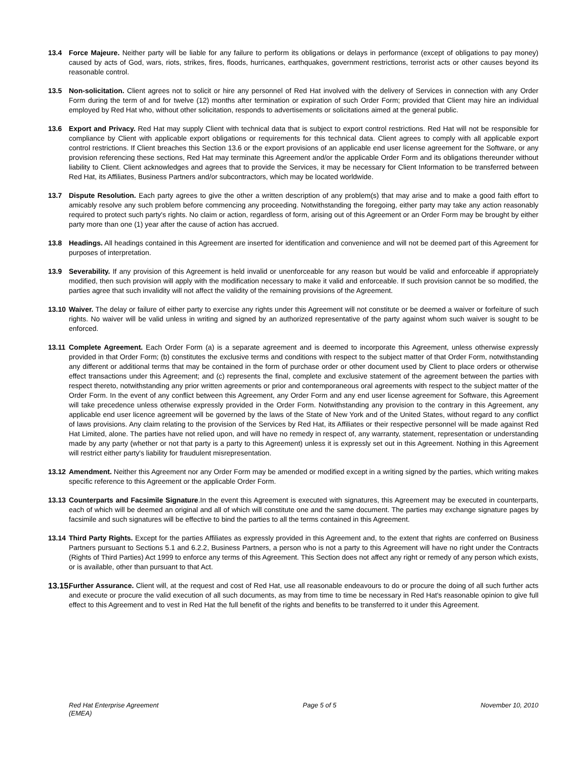13.4 Force Majeure. Neither party will be liable for any failure to perform its obligations or delays in performance (except of obligations to pay money) caused by acts of God, wars, riots, strikes, fires, floods, hurricanes, earthquakes, government restrictions, terrorist acts or other causes beyond its reasonable control.
13.5 Non-solicitation. Client agrees not to solicit or hire any personnel of Red Hat involved with the delivery of Services in connection with any Order Form during the term of and for twelve (12) months after termination or expiration of such Order Form; provided that Client may hire an individual employed by Red Hat who, without other solicitation, responds to advertisements or solicitations aimed at the general public.
13.6 Export and Privacy. Red Hat may supply Client with technical data that is subject to export control restrictions. Red Hat will not be responsible for compliance by Client with applicable export obligations or requirements for this technical data. Client agrees to comply with all applicable export control restrictions. If Client breaches this Section 13.6 or the export provisions of an applicable end user license agreement for the Software, or any provision referencing these sections, Red Hat may terminate this Agreement and/or the applicable Order Form and its obligations thereunder without liability to Client. Client acknowledges and agrees that to provide the Services, it may be necessary for Client Information to be transferred between Red Hat, its Affiliates, Business Partners and/or subcontractors, which may be located worldwide.
13.7 Dispute Resolution. Each party agrees to give the other a written description of any problem(s) that may arise and to make a good faith effort to amicably resolve any such problem before commencing any proceeding. Notwithstanding the foregoing, either party may take any action reasonably required to protect such party's rights. No claim or action, regardless of form, arising out of this Agreement or an Order Form may be brought by either party more than one (1) year after the cause of action has accrued.
13.8 Headings. All headings contained in this Agreement are inserted for identification and convenience and will not be deemed part of this Agreement for purposes of interpretation.
13.9 Severability. If any provision of this Agreement is held invalid or unenforceable for any reason but would be valid and enforceable if appropriately modified, then such provision will apply with the modification necessary to make it valid and enforceable. If such provision cannot be so modified, the parties agree that such invalidity will not affect the validity of the remaining provisions of the Agreement.
13.10
Waiver. The delay or failure of either party to exercise any rights under this Agreement will not constitute or be deemed a waiver or forfeiture of such rights. No waiver will be valid unless in writing and signed by an authorized representative of the party against whom such waiver is sought to be enforced.
13.11
Complete Agreement. Each Order Form (a) is a separate agreement and is deemed to incorporate this Agreement, unless otherwise expressly provided in that Order Form; (b) constitutes the exclusive terms and conditions with respect to the subject matter of that Order Form, notwithstanding any different or additional terms that may be contained in the form of purchase order or other document used by Client to place orders or otherwise effect transactions under this Agreement; and (c) represents the final, complete and exclusive statement of the agreement between the parties with respect thereto, notwithstanding any prior written agreements or prior and contemporaneous oral agreements with respect to the subject matter of the Order Form. In the event of any conflict between this Agreement, any Order Form and any end user license agreement for Software, this Agreement will take precedence unless otherwise expressly provided in the Order Form. Notwithstanding any provision to the contrary in this Agreement, any applicable end user licence agreement will be governed by the laws of the State of New York and of the United States, without regard to any conflict of laws provisions. Any claim relating to the provision of the Services by Red Hat, its Affiliates or their respective personnel will be made against Red Hat Limited, alone. The parties have not relied upon, and will have no remedy in respect of, any warranty, statement, representation or understanding made by any party (whether or not that party is a party to this Agreement) unless it is expressly set out in this Agreement. Nothing in this Agreement will restrict either party's liability for fraudulent misrepresentation.
13.12
Amendment. Neither this Agreement nor any Order Form may be amended or modified except in a writing signed by the parties, which writing makes specific reference to this Agreement or the applicable Order Form.
13.13
Counterparts and Facsimile Signature.In the event this Agreement is executed with signatures, this Agreement may be executed in counterparts, each of which will be deemed an original and all of which will constitute one and the same document. The parties may exchange signature pages by facsimile and such signatures will be effective to bind the parties to all the terms contained in this Agreement.
13.14
Third Party Rights. Except for the parties Affiliates as expressly provided in this Agreement and, to the extent that rights are conferred on Business Partners pursuant to Sections 5.1 and 6.2.2, Business Partners, a person who is not a party to this Agreement will have no right under the Contracts (Rights of Third Parties) Act 1999 to enforce any terms of this Agreement. This Section does not affect any right or remedy of any person which exists, or is available, other than pursuant to that Act.
13.15.
Further Assurance. Client will, at the request and cost of Red Hat, use all reasonable endeavours to do or procure the doing of all such further acts and execute or procure the valid execution of all such documents, as may from time to time be necessary in Red Hat's reasonable opinion to give full effect to this Agreement and to vest in Red Hat the full benefit of the rights and benefits to be transferred to it under this Agreement.
Red Hat Enterprise Agreement
(EMEA)
Page 5 of 5 November 10, 2010